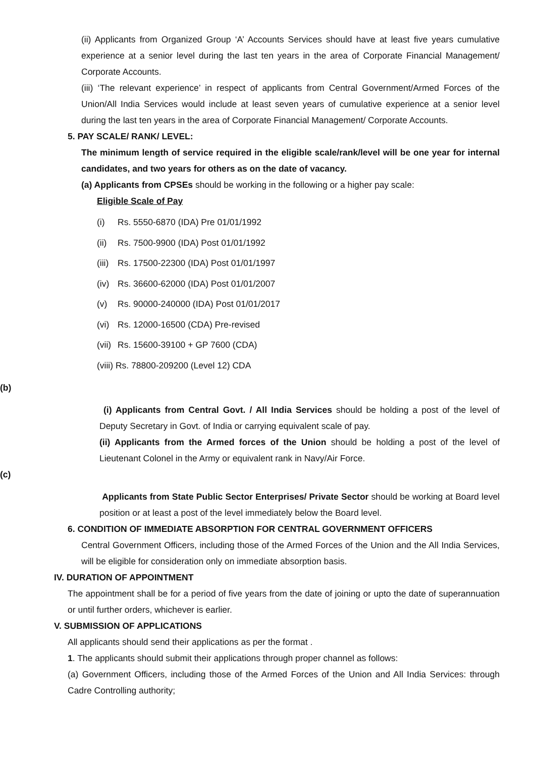(ii) Applicants from Organized Group ‘A’ Accounts Services should have at least five years cumulative experience at a senior level during the last ten years in the area of Corporate Financial Management/ Corporate Accounts.
(iii) ‘The relevant experience’ in respect of applicants from Central Government/Armed Forces of the Union/All India Services would include at least seven years of cumulative experience at a senior level during the last ten years in the area of Corporate Financial Management/ Corporate Accounts.
5. PAY SCALE/ RANK/ LEVEL:
The minimum length of service required in the eligible scale/rank/level will be one year for internal candidates, and two years for others as on the date of vacancy.
(a) Applicants from CPSEs should be working in the following or a higher pay scale:
Eligible Scale of Pay
(i) Rs. 5550-6870 (IDA) Pre 01/01/1992
(ii) Rs. 7500-9900 (IDA) Post 01/01/1992
(iii) Rs. 17500-22300 (IDA) Post 01/01/1997
(iv) Rs. 36600-62000 (IDA) Post 01/01/2007
(v) Rs. 90000-240000 (IDA) Post 01/01/2017
(vi) Rs. 12000-16500 (CDA) Pre-revised
(vii) Rs. 15600-39100 + GP 7600 (CDA)
(viii) Rs. 78800-209200 (Level 12) CDA
(b)
(i) Applicants from Central Govt. / All India Services should be holding a post of the level of Deputy Secretary in Govt. of India or carrying equivalent scale of pay.
(ii) Applicants from the Armed forces of the Union should be holding a post of the level of Lieutenant Colonel in the Army or equivalent rank in Navy/Air Force.
(c)
Applicants from State Public Sector Enterprises/ Private Sector should be working at Board level position or at least a post of the level immediately below the Board level.
6. CONDITION OF IMMEDIATE ABSORPTION FOR CENTRAL GOVERNMENT OFFICERS
Central Government Officers, including those of the Armed Forces of the Union and the All India Services, will be eligible for consideration only on immediate absorption basis.
IV. DURATION OF APPOINTMENT
The appointment shall be for a period of five years from the date of joining or upto the date of superannuation or until further orders, whichever is earlier.
V. SUBMISSION OF APPLICATIONS
All applicants should send their applications as per the format .
1. The applicants should submit their applications through proper channel as follows:
(a) Government Officers, including those of the Armed Forces of the Union and All India Services: through Cadre Controlling authority;